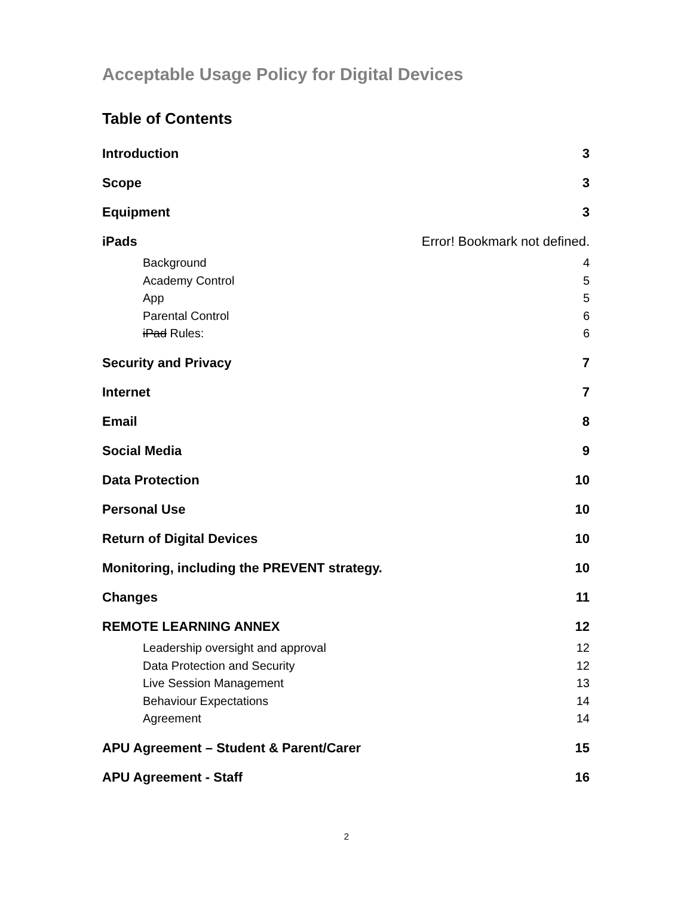Acceptable Usage Policy for Digital Devices
Table of Contents
Introduction 3
Scope 3
Equipment 3
iPads Error! Bookmark not defined.
Background 4
Academy Control 5
App 5
Parental Control 6
iPad Rules: 6
Security and Privacy 7
Internet 7
Email 8
Social Media 9
Data Protection 10
Personal Use 10
Return of Digital Devices 10
Monitoring, including the PREVENT strategy. 10
Changes 11
REMOTE LEARNING ANNEX 12
Leadership oversight and approval 12
Data Protection and Security 12
Live Session Management 13
Behaviour Expectations 14
Agreement 14
APU Agreement – Student & Parent/Carer 15
APU Agreement - Staff 16
2